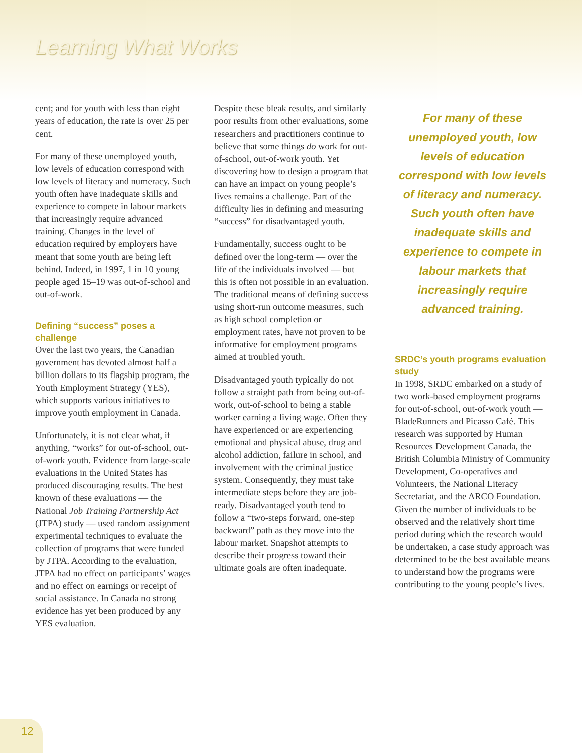Learning What Works
cent; and for youth with less than eight years of education, the rate is over 25 per cent.
For many of these unemployed youth, low levels of education correspond with low levels of literacy and numeracy. Such youth often have inadequate skills and experience to compete in labour markets that increasingly require advanced training. Changes in the level of education required by employers have meant that some youth are being left behind. Indeed, in 1997, 1 in 10 young people aged 15–19 was out-of-school and out-of-work.
Defining “success” poses a challenge
Over the last two years, the Canadian government has devoted almost half a billion dollars to its flagship program, the Youth Employment Strategy (YES), which supports various initiatives to improve youth employment in Canada.
Unfortunately, it is not clear what, if anything, “works” for out-of-school, out-of-work youth. Evidence from large-scale evaluations in the United States has produced discouraging results. The best known of these evaluations — the National Job Training Partnership Act (JTPA) study — used random assignment experimental techniques to evaluate the collection of programs that were funded by JTPA. According to the evaluation, JTPA had no effect on participants’ wages and no effect on earnings or receipt of social assistance. In Canada no strong evidence has yet been produced by any YES evaluation.
Despite these bleak results, and similarly poor results from other evaluations, some researchers and practitioners continue to believe that some things do work for out-of-school, out-of-work youth. Yet discovering how to design a program that can have an impact on young people’s lives remains a challenge. Part of the difficulty lies in defining and measuring “success” for disadvantaged youth.
Fundamentally, success ought to be defined over the long-term — over the life of the individuals involved — but this is often not possible in an evaluation. The traditional means of defining success using short-run outcome measures, such as high school completion or employment rates, have not proven to be informative for employment programs aimed at troubled youth.
Disadvantaged youth typically do not follow a straight path from being out-of-work, out-of-school to being a stable worker earning a living wage. Often they have experienced or are experiencing emotional and physical abuse, drug and alcohol addiction, failure in school, and involvement with the criminal justice system. Consequently, they must take intermediate steps before they are job-ready. Disadvantaged youth tend to follow a “two-steps forward, one-step backward” path as they move into the labour market. Snapshot attempts to describe their progress toward their ultimate goals are often inadequate.
For many of these unemployed youth, low levels of education correspond with low levels of literacy and numeracy. Such youth often have inadequate skills and experience to compete in labour markets that increasingly require advanced training.
SRDC’s youth programs evaluation study
In 1998, SRDC embarked on a study of two work-based employment programs for out-of-school, out-of-work youth — BladeRunners and Picasso Café. This research was supported by Human Resources Development Canada, the British Columbia Ministry of Community Development, Co-operatives and Volunteers, the National Literacy Secretariat, and the ARCO Foundation. Given the number of individuals to be observed and the relatively short time period during which the research would be undertaken, a case study approach was determined to be the best available means to understand how the programs were contributing to the young people’s lives.
12